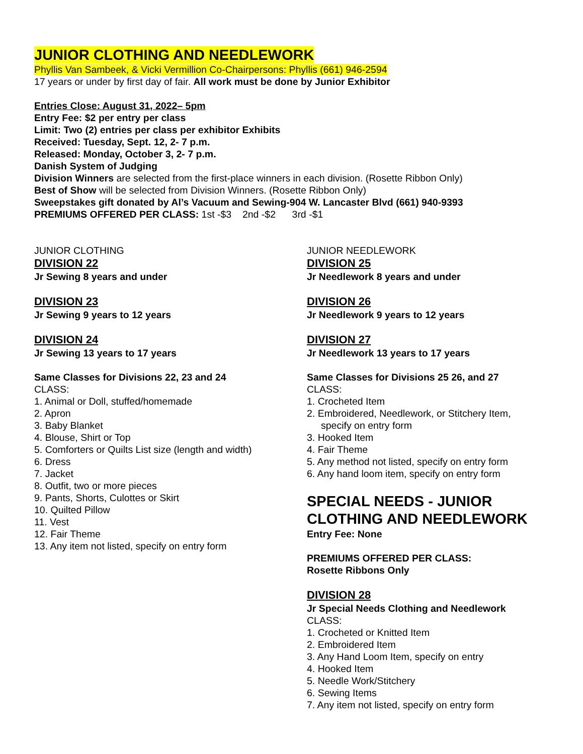JUNIOR CLOTHING AND NEEDLEWORK
Phyllis Van Sambeek, & Vicki Vermillion Co-Chairpersons: Phyllis (661) 946-2594
17 years or under by first day of fair. All work must be done by Junior Exhibitor
Entries Close: August 31, 2022– 5pm
Entry Fee: $2 per entry per class
Limit: Two (2) entries per class per exhibitor Exhibits
Received: Tuesday, Sept. 12, 2- 7 p.m.
Released: Monday, October 3, 2- 7 p.m.
Danish System of Judging
Division Winners are selected from the first-place winners in each division. (Rosette Ribbon Only)
Best of Show will be selected from Division Winners. (Rosette Ribbon Only)
Sweepstakes gift donated by Al’s Vacuum and Sewing-904 W. Lancaster Blvd (661) 940-9393
PREMIUMS OFFERED PER CLASS: 1st -$3 2nd -$2 3rd -$1
JUNIOR CLOTHING
DIVISION 22
Jr Sewing 8 years and under
DIVISION 23
Jr Sewing 9 years to 12 years
DIVISION 24
Jr Sewing 13 years to 17 years
Same Classes for Divisions 22, 23 and 24
CLASS:
1. Animal or Doll, stuffed/homemade
2. Apron
3. Baby Blanket
4. Blouse, Shirt or Top
5. Comforters or Quilts List size (length and width)
6. Dress
7. Jacket
8. Outfit, two or more pieces
9. Pants, Shorts, Culottes or Skirt
10. Quilted Pillow
11. Vest
12. Fair Theme
13. Any item not listed, specify on entry form
JUNIOR NEEDLEWORK
DIVISION 25
Jr Needlework 8 years and under
DIVISION 26
Jr Needlework 9 years to 12 years
DIVISION 27
Jr Needlework 13 years to 17 years
Same Classes for Divisions 25 26, and 27
CLASS:
1. Crocheted Item
2. Embroidered, Needlework, or Stitchery Item,
specify on entry form
3. Hooked Item
4. Fair Theme
5. Any method not listed, specify on entry form
6. Any hand loom item, specify on entry form
SPECIAL NEEDS - JUNIOR CLOTHING AND NEEDLEWORK
Entry Fee: None
PREMIUMS OFFERED PER CLASS:
Rosette Ribbons Only
DIVISION 28
Jr Special Needs Clothing and Needlework
CLASS:
1. Crocheted or Knitted Item
2. Embroidered Item
3. Any Hand Loom Item, specify on entry
4. Hooked Item
5. Needle Work/Stitchery
6. Sewing Items
7. Any item not listed, specify on entry form